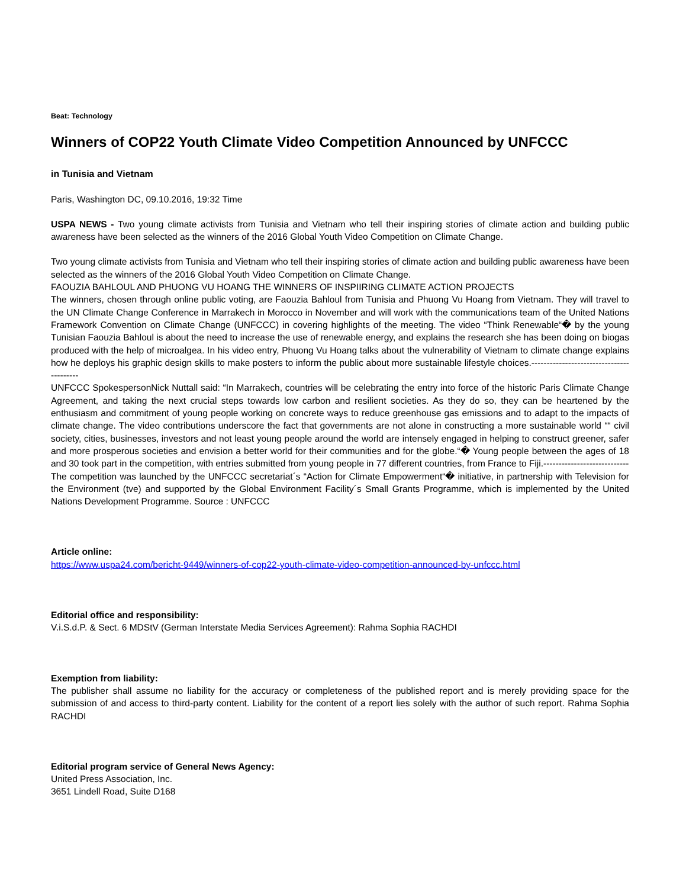Beat: Technology
Winners of COP22 Youth Climate Video Competition Announced by UNFCCC
in Tunisia and Vietnam
Paris, Washington DC, 09.10.2016, 19:32 Time
USPA NEWS - Two young climate activists from Tunisia and Vietnam who tell their inspiring stories of climate action and building public awareness have been selected as the winners of the 2016 Global Youth Video Competition on Climate Change.
Two young climate activists from Tunisia and Vietnam who tell their inspiring stories of climate action and building public awareness have been selected as the winners of the 2016 Global Youth Video Competition on Climate Change.
FAOUZIA BAHLOUL AND PHUONG VU HOANG THE WINNERS OF INSPIIRING CLIMATE ACTION PROJECTS
The winners, chosen through online public voting, are Faouzia Bahloul from Tunisia and Phuong Vu Hoang from Vietnam. They will travel to the UN Climate Change Conference in Marrakech in Morocco in November and will work with the communications team of the United Nations Framework Convention on Climate Change (UNFCCC) in covering highlights of the meeting. The video “Think Renewable“� by the young Tunisian Faouzia Bahloul is about the need to increase the use of renewable energy, and explains the research she has been doing on biogas produced with the help of microalgea. In his video entry, Phuong Vu Hoang talks about the vulnerability of Vietnam to climate change explains how he deploys his graphic design skills to make posters to inform the public about more sustainable lifestyle choices.-----------------------------------------
UNFCCC SpokespersonNick Nuttall said: “In Marrakech, countries will be celebrating the entry into force of the historic Paris Climate Change Agreement, and taking the next crucial steps towards low carbon and resilient societies. As they do so, they can be heartened by the enthusiasm and commitment of young people working on concrete ways to reduce greenhouse gas emissions and to adapt to the impacts of climate change. The video contributions underscore the fact that governments are not alone in constructing a more sustainable world ““ civil society, cities, businesses, investors and not least young people around the world are intensely engaged in helping to construct greener, safer and more prosperous societies and envision a better world for their communities and for the globe.“� Young people between the ages of 18 and 30 took part in the competition, with entries submitted from young people in 77 different countries, from France to Fiji.----------------------------
The competition was launched by the UNFCCC secretariat´s “Action for Climate Empowerment“� initiative, in partnership with Television for the Environment (tve) and supported by the Global Environment Facility´s Small Grants Programme, which is implemented by the United Nations Development Programme. Source : UNFCCC
Article online:
https://www.uspa24.com/bericht-9449/winners-of-cop22-youth-climate-video-competition-announced-by-unfccc.html
Editorial office and responsibility:
V.i.S.d.P. & Sect. 6 MDStV (German Interstate Media Services Agreement): Rahma Sophia RACHDI
Exemption from liability:
The publisher shall assume no liability for the accuracy or completeness of the published report and is merely providing space for the submission of and access to third-party content. Liability for the content of a report lies solely with the author of such report. Rahma Sophia RACHDI
Editorial program service of General News Agency:
United Press Association, Inc.
3651 Lindell Road, Suite D168